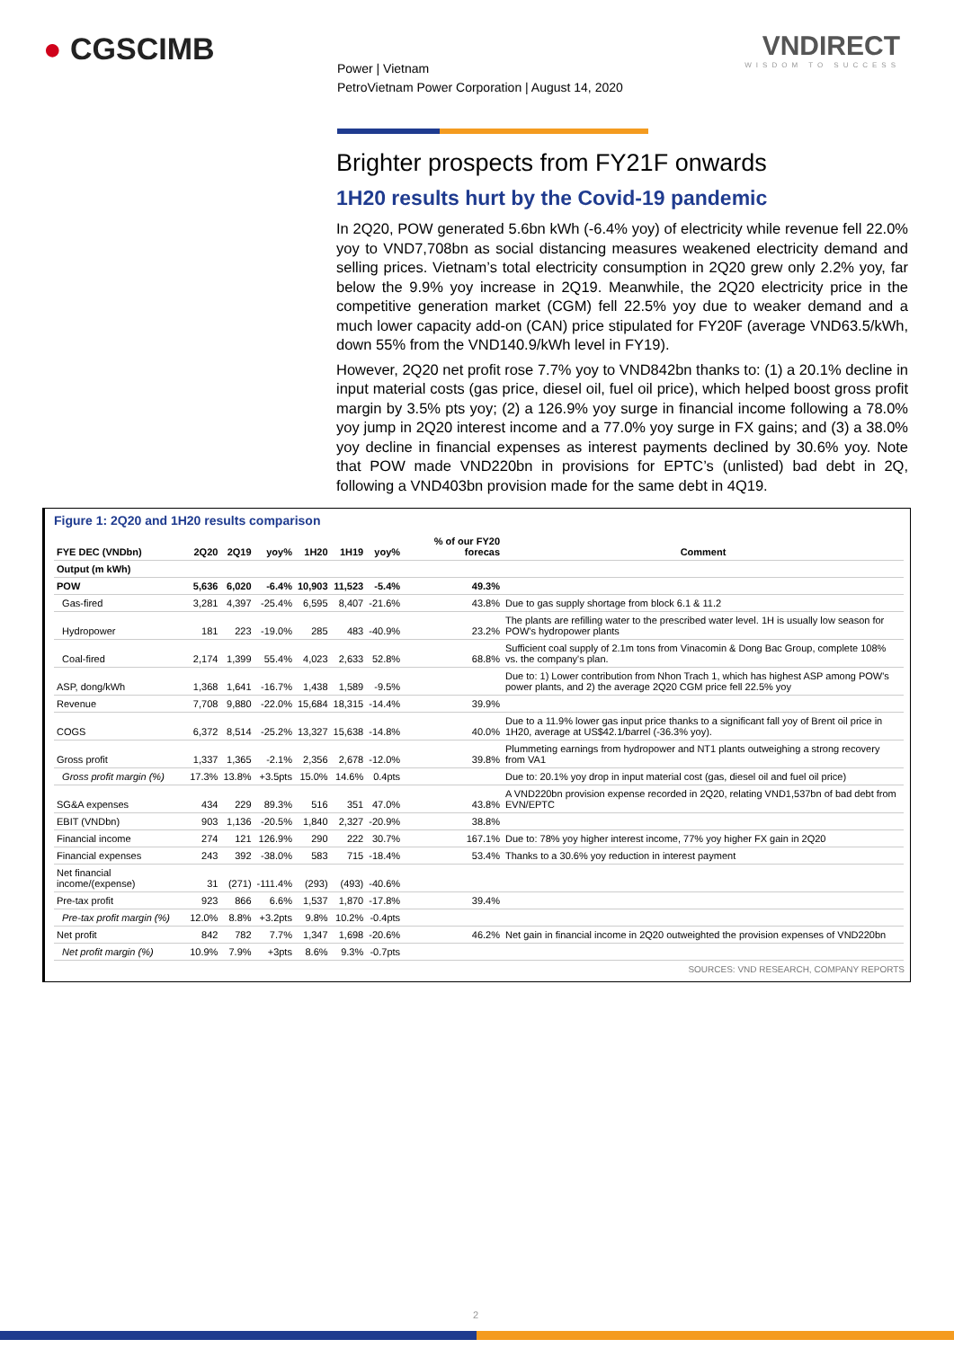● CGSCIMB
Power | Vietnam
PetroVietnam Power Corporation | August 14, 2020
VNDIRECT
WISDOM TO SUCCESS
Brighter prospects from FY21F onwards
1H20 results hurt by the Covid-19 pandemic
In 2Q20, POW generated 5.6bn kWh (-6.4% yoy) of electricity while revenue fell 22.0% yoy to VND7,708bn as social distancing measures weakened electricity demand and selling prices. Vietnam’s total electricity consumption in 2Q20 grew only 2.2% yoy, far below the 9.9% yoy increase in 2Q19. Meanwhile, the 2Q20 electricity price in the competitive generation market (CGM) fell 22.5% yoy due to weaker demand and a much lower capacity add-on (CAN) price stipulated for FY20F (average VND63.5/kWh, down 55% from the VND140.9/kWh level in FY19).
However, 2Q20 net profit rose 7.7% yoy to VND842bn thanks to: (1) a 20.1% decline in input material costs (gas price, diesel oil, fuel oil price), which helped boost gross profit margin by 3.5% pts yoy; (2) a 126.9% yoy surge in financial income following a 78.0% yoy jump in 2Q20 interest income and a 77.0% yoy surge in FX gains; and (3) a 38.0% yoy decline in financial expenses as interest payments declined by 30.6% yoy. Note that POW made VND220bn in provisions for EPTC’s (unlisted) bad debt in 2Q, following a VND403bn provision made for the same debt in 4Q19.
Figure 1: 2Q20 and 1H20 results comparison
| FYE DEC (VNDbn) | 2Q20 | 2Q19 | yoy% | 1H20 | 1H19 | yoy% | % of our FY20 forecas | Comment |
| --- | --- | --- | --- | --- | --- | --- | --- | --- |
| Output (m kWh) | | | | | | | | |
| POW | 5,636 | 6,020 | -6.4% | 10,903 | 11,523 | -5.4% | 49.3% | |
| Gas-fired | 3,281 | 4,397 | -25.4% | 6,595 | 8,407 | -21.6% | 43.8% | Due to gas supply shortage from block 6.1 & 11.2 |
| Hydropower | 181 | 223 | -19.0% | 285 | 483 | -40.9% | 23.2% | The plants are refilling water to the prescribed water level. 1H is usually low season for POW's hydropower plants |
| Coal-fired | 2,174 | 1,399 | 55.4% | 4,023 | 2,633 | 52.8% | 68.8% | Sufficient coal supply of 2.1m tons from Vinacomin & Dong Bac Group, complete 108% vs. the company's plan. |
| ASP, dong/kWh | 1,368 | 1,641 | -16.7% | 1,438 | 1,589 | -9.5% | | Due to: 1) Lower contribution from Nhon Trach 1, which has highest ASP among POW's power plants, and 2) the average 2Q20 CGM price fell 22.5% yoy |
| Revenue | 7,708 | 9,880 | -22.0% | 15,684 | 18,315 | -14.4% | 39.9% | |
| COGS | 6,372 | 8,514 | -25.2% | 13,327 | 15,638 | -14.8% | 40.0% | Due to a 11.9% lower gas input price thanks to a significant fall yoy of Brent oil price in 1H20, average at US$42.1/barrel (-36.3% yoy). |
| Gross profit | 1,337 | 1,365 | -2.1% | 2,356 | 2,678 | -12.0% | 39.8% | Plummeting earnings from hydropower and NT1 plants outweighing a strong recovery from VA1 |
| Gross profit margin (%) | 17.3% | 13.8% | +3.5pts | 15.0% | 14.6% | 0.4pts | | Due to: 20.1% yoy drop in input material cost (gas, diesel oil and fuel oil price) |
| SG&A expenses | 434 | 229 | 89.3% | 516 | 351 | 47.0% | 43.8% | A VND220bn provision expense recorded in 2Q20, relating VND1,537bn of bad debt from EVN/EPTC |
| EBIT (VNDbn) | 903 | 1,136 | -20.5% | 1,840 | 2,327 | -20.9% | 38.8% | |
| Financial income | 274 | 121 | 126.9% | 290 | 222 | 30.7% | 167.1% | Due to: 78% yoy higher interest income, 77% yoy higher FX gain in 2Q20 |
| Financial expenses | 243 | 392 | -38.0% | 583 | 715 | -18.4% | 53.4% | Thanks to a 30.6% yoy reduction in interest payment |
| Net financial income/(expense) | 31 | (271) | -111.4% | (293) | (493) | -40.6% | | |
| Pre-tax profit | 923 | 866 | 6.6% | 1,537 | 1,870 | -17.8% | 39.4% | |
| Pre-tax profit margin (%) | 12.0% | 8.8% | +3.2pts | 9.8% | 10.2% | -0.4pts | | |
| Net profit | 842 | 782 | 7.7% | 1,347 | 1,698 | -20.6% | 46.2% | Net gain in financial income in 2Q20 outweighted the provision expenses of VND220bn |
| Net profit margin (%) | 10.9% | 7.9% | +3pts | 8.6% | 9.3% | -0.7pts | | |
SOURCES: VND RESEARCH, COMPANY REPORTS
2